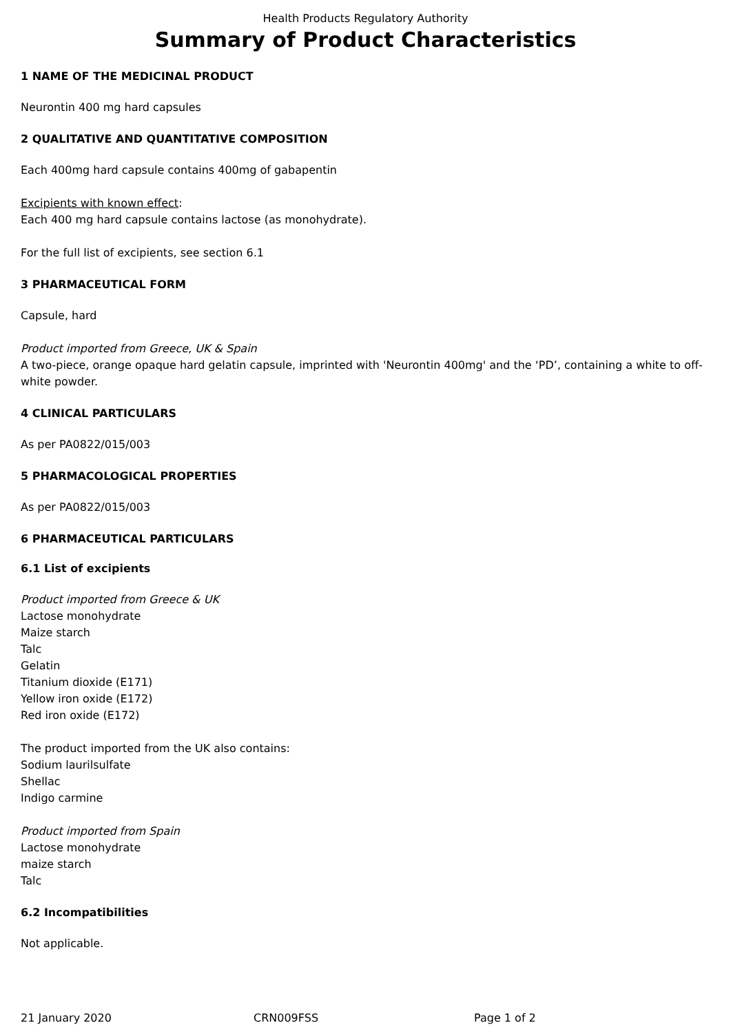Health Products Regulatory Authority
Summary of Product Characteristics
1 NAME OF THE MEDICINAL PRODUCT
Neurontin 400 mg hard capsules
2 QUALITATIVE AND QUANTITATIVE COMPOSITION
Each 400mg hard capsule contains 400mg of gabapentin
Excipients with known effect:
Each 400 mg hard capsule contains lactose (as monohydrate).
For the full list of excipients, see section 6.1
3 PHARMACEUTICAL FORM
Capsule, hard
Product imported from Greece, UK & Spain
A two-piece, orange opaque hard gelatin capsule, imprinted with 'Neurontin 400mg' and the ‘PD’, containing a white to off-white powder.
4 CLINICAL PARTICULARS
As per PA0822/015/003
5 PHARMACOLOGICAL PROPERTIES
As per PA0822/015/003
6 PHARMACEUTICAL PARTICULARS
6.1 List of excipients
Product imported from Greece & UK
Lactose monohydrate
Maize starch
Talc
Gelatin
Titanium dioxide (E171)
Yellow iron oxide (E172)
Red iron oxide (E172)
The product imported from the UK also contains:
Sodium laurilsulfate
Shellac
Indigo carmine
Product imported from Spain
Lactose monohydrate
maize starch
Talc
6.2 Incompatibilities
Not applicable.
21 January 2020 CRN009FSS Page 1 of 2